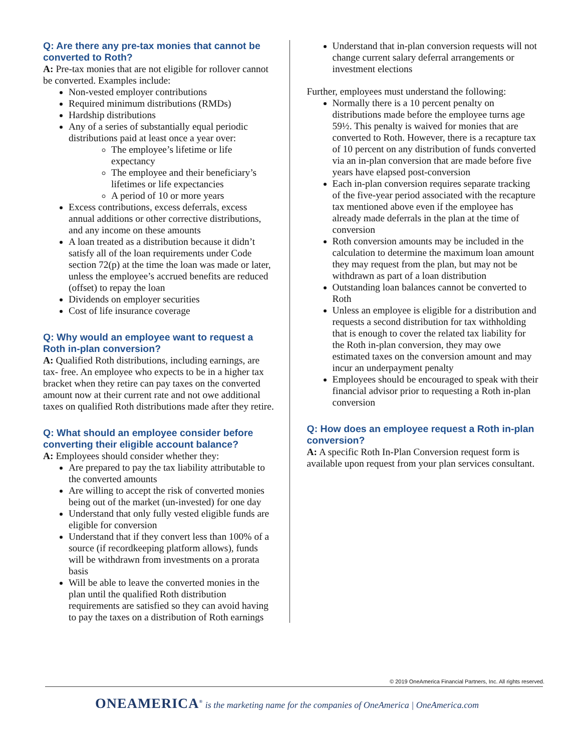Q: Are there any pre-tax monies that cannot be converted to Roth?
A: Pre-tax monies that are not eligible for rollover cannot be converted. Examples include:
Non-vested employer contributions
Required minimum distributions (RMDs)
Hardship distributions
Any of a series of substantially equal periodic distributions paid at least once a year over:
The employee’s lifetime or life expectancy
The employee and their beneficiary’s lifetimes or life expectancies
A period of 10 or more years
Excess contributions, excess deferrals, excess annual additions or other corrective distributions, and any income on these amounts
A loan treated as a distribution because it didn’t satisfy all of the loan requirements under Code section 72(p) at the time the loan was made or later, unless the employee’s accrued benefits are reduced (offset) to repay the loan
Dividends on employer securities
Cost of life insurance coverage
Q: Why would an employee want to request a Roth in-plan conversion?
A: Qualified Roth distributions, including earnings, are tax- free. An employee who expects to be in a higher tax bracket when they retire can pay taxes on the converted amount now at their current rate and not owe additional taxes on qualified Roth distributions made after they retire.
Q: What should an employee consider before converting their eligible account balance?
A: Employees should consider whether they:
Are prepared to pay the tax liability attributable to the converted amounts
Are willing to accept the risk of converted monies being out of the market (un-invested) for one day
Understand that only fully vested eligible funds are eligible for conversion
Understand that if they convert less than 100% of a source (if recordkeeping platform allows), funds will be withdrawn from investments on a prorata basis
Will be able to leave the converted monies in the plan until the qualified Roth distribution requirements are satisfied so they can avoid having to pay the taxes on a distribution of Roth earnings
Understand that in-plan conversion requests will not change current salary deferral arrangements or investment elections
Further, employees must understand the following:
Normally there is a 10 percent penalty on distributions made before the employee turns age 59½. This penalty is waived for monies that are converted to Roth. However, there is a recapture tax of 10 percent on any distribution of funds converted via an in-plan conversion that are made before five years have elapsed post-conversion
Each in-plan conversion requires separate tracking of the five-year period associated with the recapture tax mentioned above even if the employee has already made deferrals in the plan at the time of conversion
Roth conversion amounts may be included in the calculation to determine the maximum loan amount they may request from the plan, but may not be withdrawn as part of a loan distribution
Outstanding loan balances cannot be converted to Roth
Unless an employee is eligible for a distribution and requests a second distribution for tax withholding that is enough to cover the related tax liability for the Roth in-plan conversion, they may owe estimated taxes on the conversion amount and may incur an underpayment penalty
Employees should be encouraged to speak with their financial advisor prior to requesting a Roth in-plan conversion
Q: How does an employee request a Roth in-plan conversion?
A: A specific Roth In-Plan Conversion request form is available upon request from your plan services consultant.
© 2019 OneAmerica Financial Partners, Inc. All rights reserved.
ONEAMERICA<sup>®</sup> is the marketing name for the companies of OneAmerica | OneAmerica.com